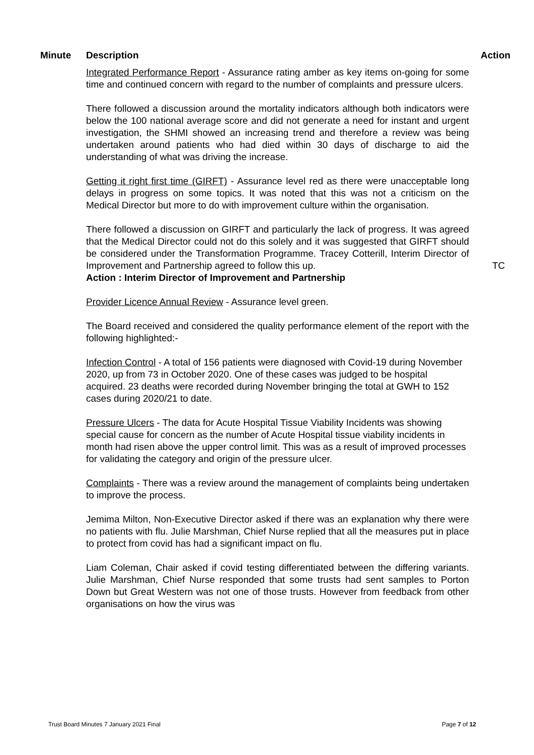Minute Description Action
Integrated Performance Report - Assurance rating amber as key items on-going for some time and continued concern with regard to the number of complaints and pressure ulcers.
There followed a discussion around the mortality indicators although both indicators were below the 100 national average score and did not generate a need for instant and urgent investigation, the SHMI showed an increasing trend and therefore a review was being undertaken around patients who had died within 30 days of discharge to aid the understanding of what was driving the increase.
Getting it right first time (GIRFT) - Assurance level red as there were unacceptable long delays in progress on some topics. It was noted that this was not a criticism on the Medical Director but more to do with improvement culture within the organisation.
There followed a discussion on GIRFT and particularly the lack of progress. It was agreed that the Medical Director could not do this solely and it was suggested that GIRFT should be considered under the Transformation Programme. Tracey Cotterill, Interim Director of Improvement and Partnership agreed to follow this up. TC
Action : Interim Director of Improvement and Partnership
Provider Licence Annual Review - Assurance level green.
The Board received and considered the quality performance element of the report with the following highlighted:-
Infection Control - A total of 156 patients were diagnosed with Covid-19 during November 2020, up from 73 in October 2020. One of these cases was judged to be hospital acquired. 23 deaths were recorded during November bringing the total at GWH to 152 cases during 2020/21 to date.
Pressure Ulcers - The data for Acute Hospital Tissue Viability Incidents was showing special cause for concern as the number of Acute Hospital tissue viability incidents in month had risen above the upper control limit. This was as a result of improved processes for validating the category and origin of the pressure ulcer.
Complaints - There was a review around the management of complaints being undertaken to improve the process.
Jemima Milton, Non-Executive Director asked if there was an explanation why there were no patients with flu. Julie Marshman, Chief Nurse replied that all the measures put in place to protect from covid has had a significant impact on flu.
Liam Coleman, Chair asked if covid testing differentiated between the differing variants. Julie Marshman, Chief Nurse responded that some trusts had sent samples to Porton Down but Great Western was not one of those trusts. However from feedback from other organisations on how the virus was
Trust Board Minutes 7 January 2021 Final Page 7 of 12